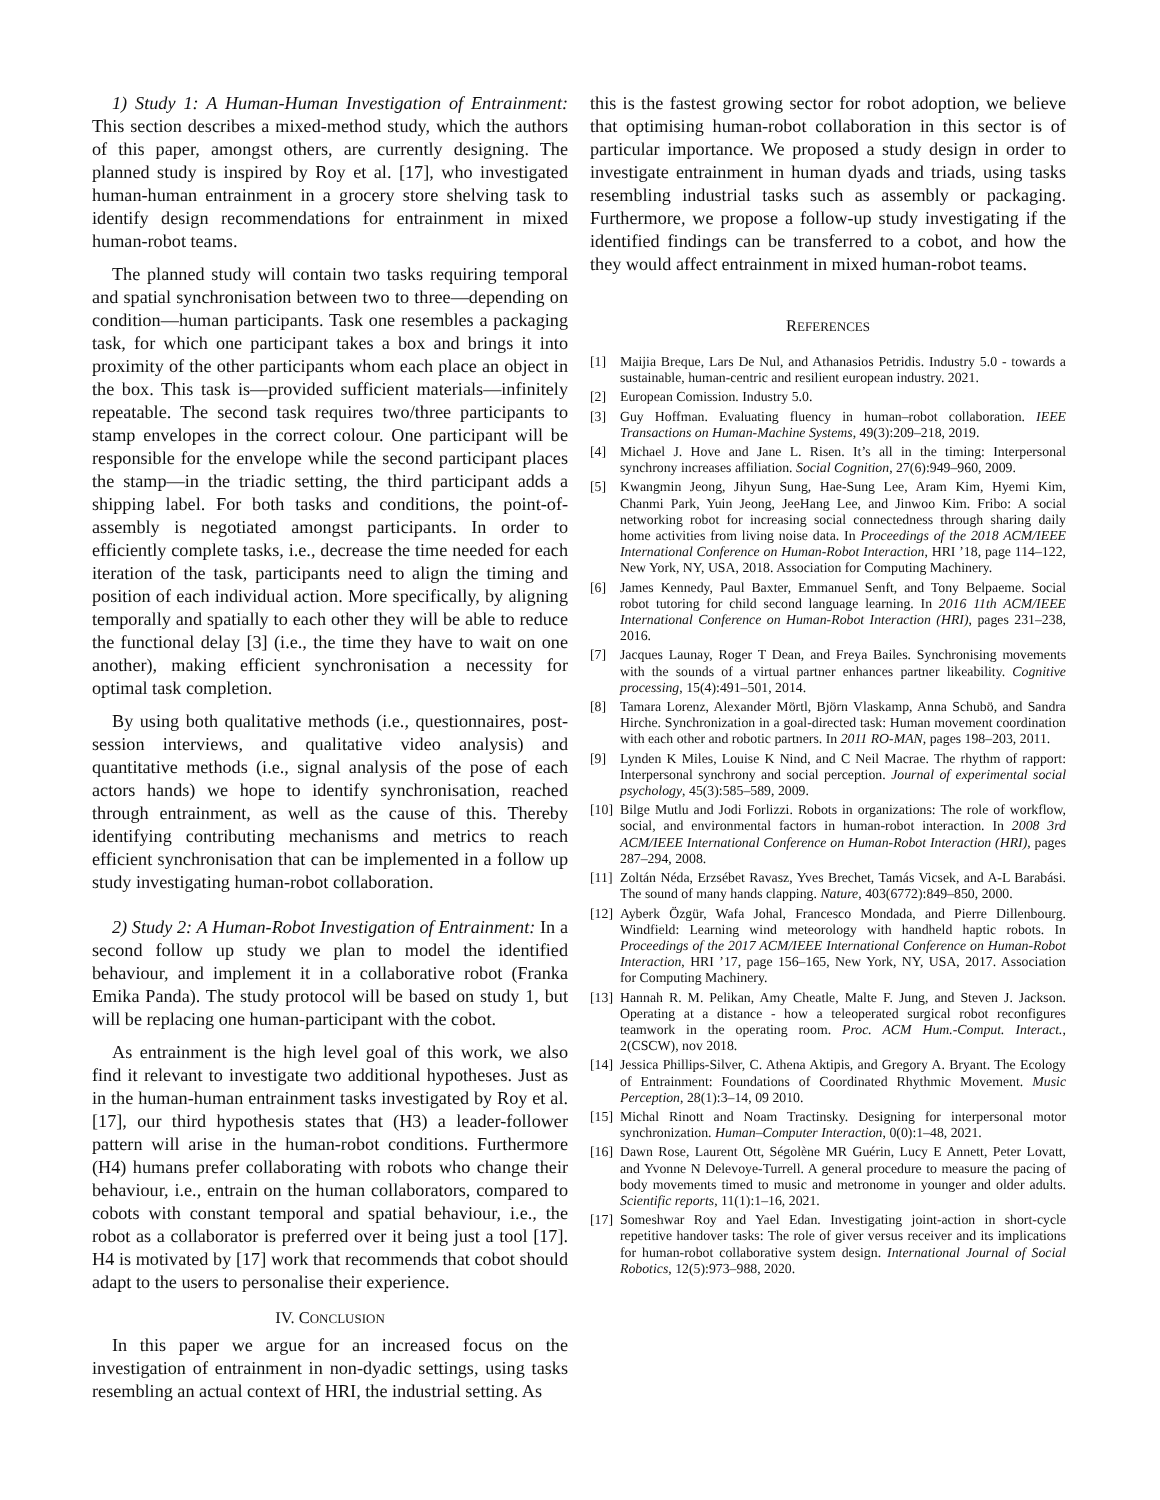1) Study 1: A Human-Human Investigation of Entrainment: This section describes a mixed-method study, which the authors of this paper, amongst others, are currently designing. The planned study is inspired by Roy et al. [17], who investigated human-human entrainment in a grocery store shelving task to identify design recommendations for entrainment in mixed human-robot teams.
The planned study will contain two tasks requiring temporal and spatial synchronisation between two to three—depending on condition—human participants. Task one resembles a packaging task, for which one participant takes a box and brings it into proximity of the other participants whom each place an object in the box. This task is—provided sufficient materials—infinitely repeatable. The second task requires two/three participants to stamp envelopes in the correct colour. One participant will be responsible for the envelope while the second participant places the stamp—in the triadic setting, the third participant adds a shipping label. For both tasks and conditions, the point-of-assembly is negotiated amongst participants. In order to efficiently complete tasks, i.e., decrease the time needed for each iteration of the task, participants need to align the timing and position of each individual action. More specifically, by aligning temporally and spatially to each other they will be able to reduce the functional delay [3] (i.e., the time they have to wait on one another), making efficient synchronisation a necessity for optimal task completion.
By using both qualitative methods (i.e., questionnaires, post-session interviews, and qualitative video analysis) and quantitative methods (i.e., signal analysis of the pose of each actors hands) we hope to identify synchronisation, reached through entrainment, as well as the cause of this. Thereby identifying contributing mechanisms and metrics to reach efficient synchronisation that can be implemented in a follow up study investigating human-robot collaboration.
2) Study 2: A Human-Robot Investigation of Entrainment: In a second follow up study we plan to model the identified behaviour, and implement it in a collaborative robot (Franka Emika Panda). The study protocol will be based on study 1, but will be replacing one human-participant with the cobot.
As entrainment is the high level goal of this work, we also find it relevant to investigate two additional hypotheses. Just as in the human-human entrainment tasks investigated by Roy et al. [17], our third hypothesis states that (H3) a leader-follower pattern will arise in the human-robot conditions. Furthermore (H4) humans prefer collaborating with robots who change their behaviour, i.e., entrain on the human collaborators, compared to cobots with constant temporal and spatial behaviour, i.e., the robot as a collaborator is preferred over it being just a tool [17]. H4 is motivated by [17] work that recommends that cobot should adapt to the users to personalise their experience.
IV. CONCLUSION
In this paper we argue for an increased focus on the investigation of entrainment in non-dyadic settings, using tasks resembling an actual context of HRI, the industrial setting. As
this is the fastest growing sector for robot adoption, we believe that optimising human-robot collaboration in this sector is of particular importance. We proposed a study design in order to investigate entrainment in human dyads and triads, using tasks resembling industrial tasks such as assembly or packaging. Furthermore, we propose a follow-up study investigating if the identified findings can be transferred to a cobot, and how the they would affect entrainment in mixed human-robot teams.
REFERENCES
[1] Maijia Breque, Lars De Nul, and Athanasios Petridis. Industry 5.0 - towards a sustainable, human-centric and resilient european industry. 2021.
[2] European Comission. Industry 5.0.
[3] Guy Hoffman. Evaluating fluency in human–robot collaboration. IEEE Transactions on Human-Machine Systems, 49(3):209–218, 2019.
[4] Michael J. Hove and Jane L. Risen. It’s all in the timing: Interpersonal synchrony increases affiliation. Social Cognition, 27(6):949–960, 2009.
[5] Kwangmin Jeong, Jihyun Sung, Hae-Sung Lee, Aram Kim, Hyemi Kim, Chanmi Park, Yuin Jeong, JeeHang Lee, and Jinwoo Kim. Fribo: A social networking robot for increasing social connectedness through sharing daily home activities from living noise data. In Proceedings of the 2018 ACM/IEEE International Conference on Human-Robot Interaction, HRI ’18, page 114–122, New York, NY, USA, 2018. Association for Computing Machinery.
[6] James Kennedy, Paul Baxter, Emmanuel Senft, and Tony Belpaeme. Social robot tutoring for child second language learning. In 2016 11th ACM/IEEE International Conference on Human-Robot Interaction (HRI), pages 231–238, 2016.
[7] Jacques Launay, Roger T Dean, and Freya Bailes. Synchronising movements with the sounds of a virtual partner enhances partner likeability. Cognitive processing, 15(4):491–501, 2014.
[8] Tamara Lorenz, Alexander Mörtl, Björn Vlaskamp, Anna Schubö, and Sandra Hirche. Synchronization in a goal-directed task: Human movement coordination with each other and robotic partners. In 2011 RO-MAN, pages 198–203, 2011.
[9] Lynden K Miles, Louise K Nind, and C Neil Macrae. The rhythm of rapport: Interpersonal synchrony and social perception. Journal of experimental social psychology, 45(3):585–589, 2009.
[10] Bilge Mutlu and Jodi Forlizzi. Robots in organizations: The role of workflow, social, and environmental factors in human-robot interaction. In 2008 3rd ACM/IEEE International Conference on Human-Robot Interaction (HRI), pages 287–294, 2008.
[11] Zoltán Néda, Erzsébet Ravasz, Yves Brechet, Tamás Vicsek, and A-L Barabási. The sound of many hands clapping. Nature, 403(6772):849–850, 2000.
[12] Ayberk Özgür, Wafa Johal, Francesco Mondada, and Pierre Dillenbourg. Windfield: Learning wind meteorology with handheld haptic robots. In Proceedings of the 2017 ACM/IEEE International Conference on Human-Robot Interaction, HRI ’17, page 156–165, New York, NY, USA, 2017. Association for Computing Machinery.
[13] Hannah R. M. Pelikan, Amy Cheatle, Malte F. Jung, and Steven J. Jackson. Operating at a distance - how a teleoperated surgical robot reconfigures teamwork in the operating room. Proc. ACM Hum.-Comput. Interact., 2(CSCW), nov 2018.
[14] Jessica Phillips-Silver, C. Athena Aktipis, and Gregory A. Bryant. The Ecology of Entrainment: Foundations of Coordinated Rhythmic Movement. Music Perception, 28(1):3–14, 09 2010.
[15] Michal Rinott and Noam Tractinsky. Designing for interpersonal motor synchronization. Human–Computer Interaction, 0(0):1–48, 2021.
[16] Dawn Rose, Laurent Ott, Ségolène MR Guérin, Lucy E Annett, Peter Lovatt, and Yvonne N Delevoye-Turrell. A general procedure to measure the pacing of body movements timed to music and metronome in younger and older adults. Scientific reports, 11(1):1–16, 2021.
[17] Someshwar Roy and Yael Edan. Investigating joint-action in short-cycle repetitive handover tasks: The role of giver versus receiver and its implications for human-robot collaborative system design. International Journal of Social Robotics, 12(5):973–988, 2020.